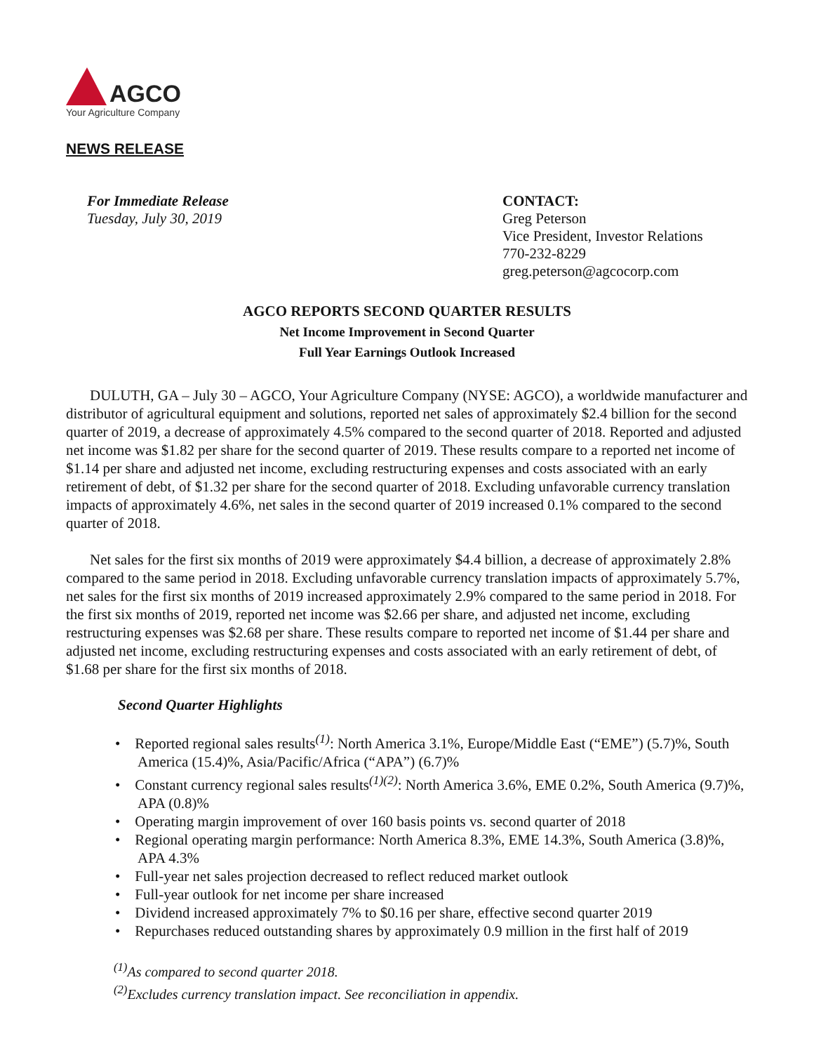AGCO
Your Agriculture Company
NEWS RELEASE
For Immediate Release
Tuesday, July 30, 2019
CONTACT:
Greg Peterson
Vice President, Investor Relations
770-232-8229
greg.peterson@agcocorp.com
AGCO REPORTS SECOND QUARTER RESULTS
Net Income Improvement in Second Quarter
Full Year Earnings Outlook Increased
DULUTH, GA – July 30 – AGCO, Your Agriculture Company (NYSE: AGCO), a worldwide manufacturer and distributor of agricultural equipment and solutions, reported net sales of approximately $2.4 billion for the second quarter of 2019, a decrease of approximately 4.5% compared to the second quarter of 2018. Reported and adjusted net income was $1.82 per share for the second quarter of 2019. These results compare to a reported net income of $1.14 per share and adjusted net income, excluding restructuring expenses and costs associated with an early retirement of debt, of $1.32 per share for the second quarter of 2018. Excluding unfavorable currency translation impacts of approximately 4.6%, net sales in the second quarter of 2019 increased 0.1% compared to the second quarter of 2018.
Net sales for the first six months of 2019 were approximately $4.4 billion, a decrease of approximately 2.8% compared to the same period in 2018. Excluding unfavorable currency translation impacts of approximately 5.7%, net sales for the first six months of 2019 increased approximately 2.9% compared to the same period in 2018. For the first six months of 2019, reported net income was $2.66 per share, and adjusted net income, excluding restructuring expenses was $2.68 per share. These results compare to reported net income of $1.44 per share and adjusted net income, excluding restructuring expenses and costs associated with an early retirement of debt, of $1.68 per share for the first six months of 2018.
Second Quarter Highlights
• Reported regional sales results<sup>(1)</sup>: North America 3.1%, Europe/Middle East (“EME”) (5.7)%, South America (15.4)%, Asia/Pacific/Africa (“APA”) (6.7)%
• Constant currency regional sales results<sup>(1)(2)</sup>: North America 3.6%, EME 0.2%, South America (9.7)%, APA (0.8)%
• Operating margin improvement of over 160 basis points vs. second quarter of 2018
• Regional operating margin performance: North America 8.3%, EME 14.3%, South America (3.8)%, APA 4.3%
• Full-year net sales projection decreased to reflect reduced market outlook
• Full-year outlook for net income per share increased
• Dividend increased approximately 7% to $0.16 per share, effective second quarter 2019
• Repurchases reduced outstanding shares by approximately 0.9 million in the first half of 2019
<sup>(1)</sup> As compared to second quarter 2018.
<sup>(2)</sup> Excludes currency translation impact. See reconciliation in appendix.